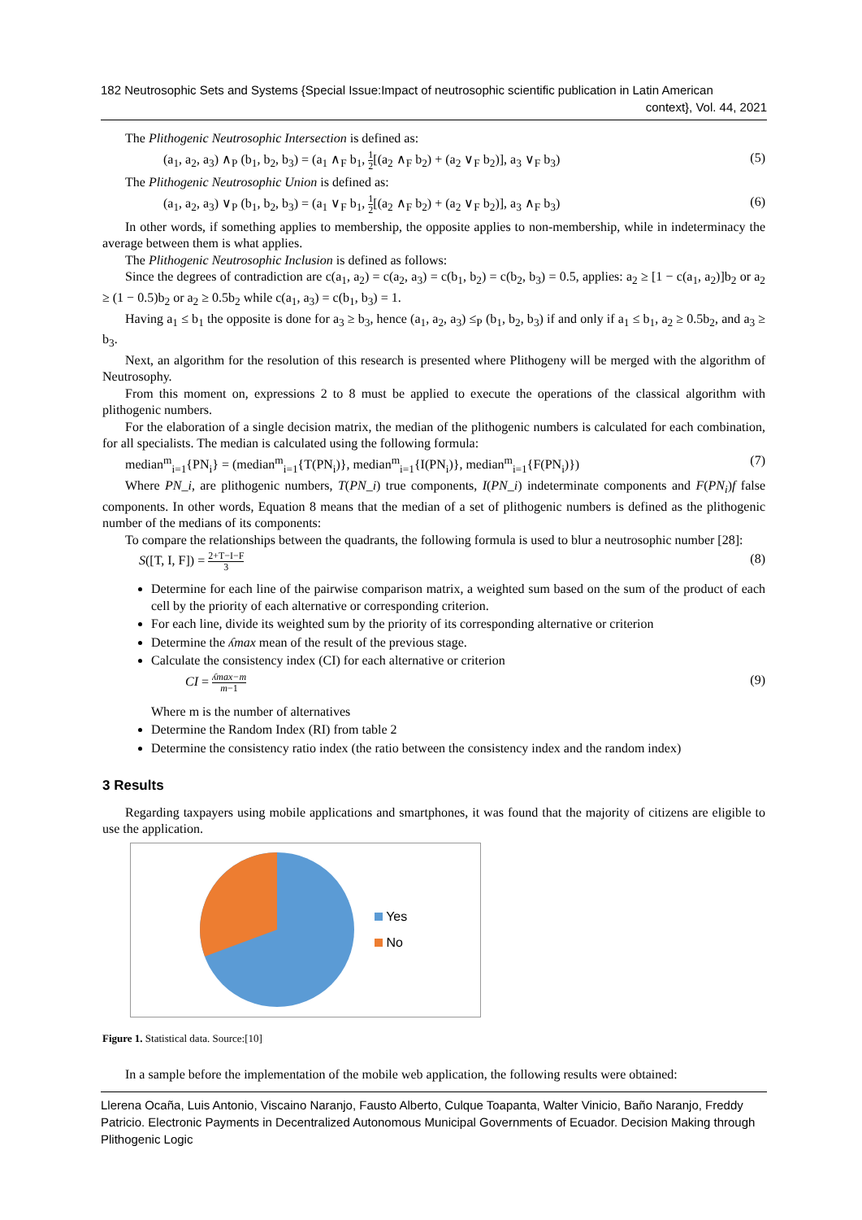182 Neutrosophic Sets and Systems {Special Issue:Impact of neutrosophic scientific publication in Latin American context}, Vol. 44, 2021
The Plithogenic Neutrosophic Intersection is defined as:
(a<sub>1</sub>, a<sub>2</sub>, a<sub>3</sub>) ∧<sub>P</sub> (b<sub>1</sub>, b<sub>2</sub>, b<sub>3</sub>) = (a<sub>1</sub> ∧<sub>F</sub> b<sub>1</sub>, 1 2[(a<sub>2</sub> ∧<sub>F</sub> b<sub>2</sub>) + (a<sub>2</sub> ∨<sub>F</sub> b<sub>2</sub>)], a<sub>3</sub> ∨<sub>F</sub> b<sub>3</sub>) (5)
The Plithogenic Neutrosophic Union is defined as:
(a<sub>1</sub>, a<sub>2</sub>, a<sub>3</sub>) ∨<sub>P</sub> (b<sub>1</sub>, b<sub>2</sub>, b<sub>3</sub>) = (a<sub>1</sub> ∨<sub>F</sub> b<sub>1</sub>, 1 2[(a<sub>2</sub> ∧<sub>F</sub> b<sub>2</sub>) + (a<sub>2</sub> ∨<sub>F</sub> b<sub>2</sub>)], a<sub>3</sub> ∧<sub>F</sub> b<sub>3</sub>) (6)
In other words, if something applies to membership, the opposite applies to non-membership, while in indeterminacy the average between them is what applies.
The Plithogenic Neutrosophic Inclusion is defined as follows:
Since the degrees of contradiction are c(a<sub>1</sub>, a<sub>2</sub>) = c(a<sub>2</sub>, a<sub>3</sub>) = c(b<sub>1</sub>, b<sub>2</sub>) = c(b<sub>2</sub>, b<sub>3</sub>) = 0.5, applies: a<sub>2</sub> ≥ [1 − c(a<sub>1</sub>, a<sub>2</sub>)]b<sub>2</sub> or a<sub>2</sub> ≥ (1 − 0.5)b<sub>2</sub> or a<sub>2</sub> ≥ 0.5b<sub>2</sub> while c(a<sub>1</sub>, a<sub>3</sub>) = c(b<sub>1</sub>, b<sub>3</sub>) = 1.
Having a<sub>1</sub> ≤ b<sub>1</sub> the opposite is done for a<sub>3</sub> ≥ b<sub>3</sub>, hence (a<sub>1</sub>, a<sub>2</sub>, a<sub>3</sub>) ≤<sub>P</sub> (b<sub>1</sub>, b<sub>2</sub>, b<sub>3</sub>) if and only if a<sub>1</sub> ≤ b<sub>1</sub>, a<sub>2</sub> ≥ 0.5b<sub>2</sub>, and a<sub>3</sub> ≥ b<sub>3</sub>.
Next, an algorithm for the resolution of this research is presented where Plithogeny will be merged with the algorithm of Neutrosophy.
From this moment on, expressions 2 to 8 must be applied to execute the operations of the classical algorithm with plithogenic numbers.
For the elaboration of a single decision matrix, the median of the plithogenic numbers is calculated for each combination, for all specialists. The median is calculated using the following formula:
median<sup>m</sup><sub>i=1</sub>{PN<sub>i</sub>} = (median<sup>m</sup><sub>i=1</sub>{T(PN<sub>i</sub>)}, median<sup>m</sup><sub>i=1</sub>{I(PN<sub>i</sub>)}, median<sup>m</sup><sub>i=1</sub>{F(PN<sub>i</sub>)}) (7)
Where PN_i, are plithogenic numbers, T(PN_i) true components, I(PN_i) indeterminate components and F(PN<sub>i</sub>)f false components. In other words, Equation 8 means that the median of a set of plithogenic numbers is defined as the plithogenic number of the medians of its components:
To compare the relationships between the quadrants, the following formula is used to blur a neutrosophic number [28]:
S([T, I, F]) = 2+T−I−F 3 (8)
Determine for each line of the pairwise comparison matrix, a weighted sum based on the sum of the product of each cell by the priority of each alternative or corresponding criterion.
For each line, divide its weighted sum by the priority of its corresponding alternative or criterion
Determine the ʎmax mean of the result of the previous stage.
Calculate the consistency index (CI) for each alternative or criterion
CI = ʎmax−m m−1 (9)
Where m is the number of alternatives
Determine the Random Index (RI) from table 2
Determine the consistency ratio index (the ratio between the consistency index and the random index)
3 Results
Regarding taxpayers using mobile applications and smartphones, it was found that the majority of citizens are eligible to use the application.
Yes
No
Figure 1. Statistical data. Source:[10]
In a sample before the implementation of the mobile web application, the following results were obtained:
Llerena Ocaña, Luis Antonio, Viscaino Naranjo, Fausto Alberto, Culque Toapanta, Walter Vinicio, Baño Naranjo, Freddy Patricio. Electronic Payments in Decentralized Autonomous Municipal Governments of Ecuador. Decision Making through Plithogenic Logic